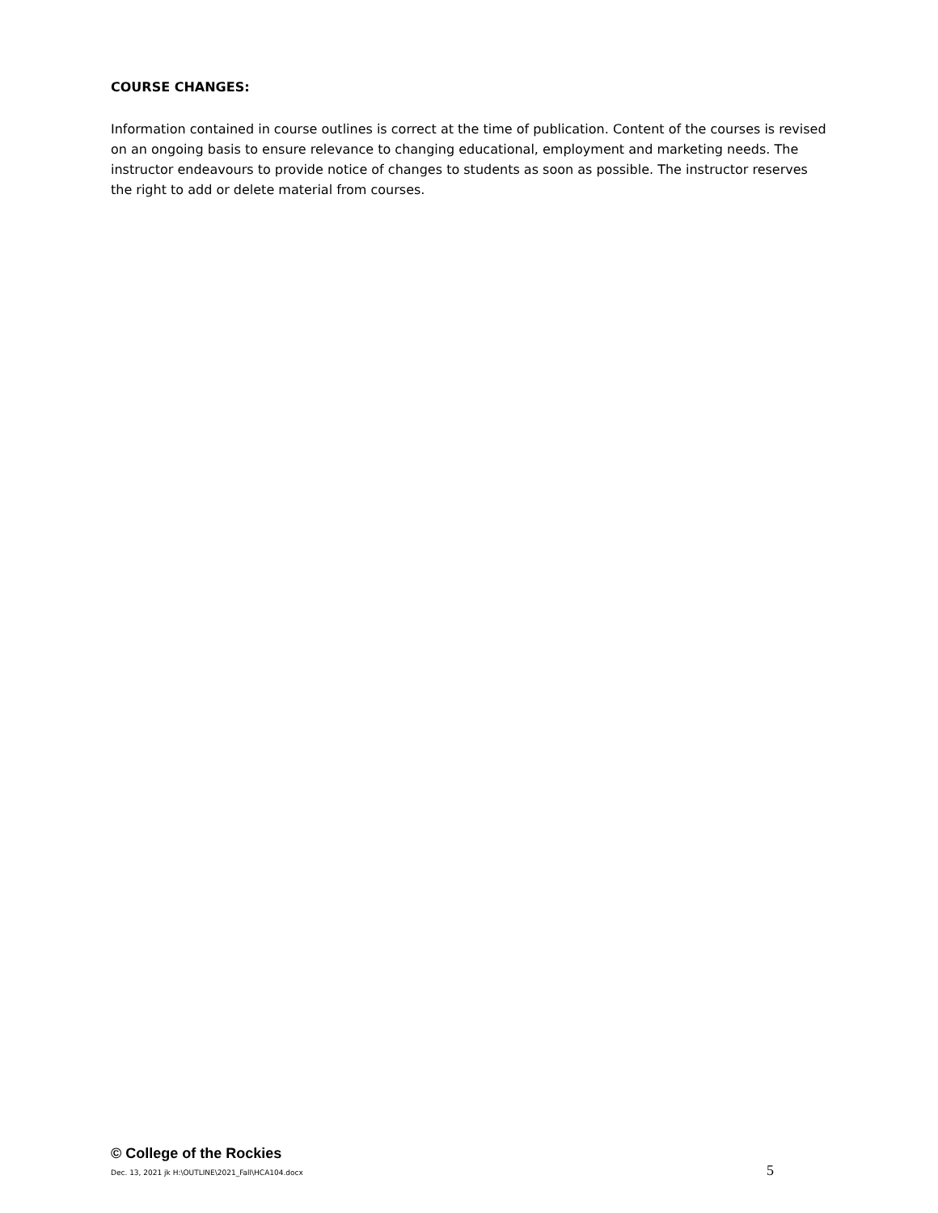COURSE CHANGES:
Information contained in course outlines is correct at the time of publication. Content of the courses is revised on an ongoing basis to ensure relevance to changing educational, employment and marketing needs. The instructor endeavours to provide notice of changes to students as soon as possible. The instructor reserves the right to add or delete material from courses.
© College of the Rockies
Dec. 13, 2021 jk H:\OUTLINE\2021_Fall\HCA104.docx 5